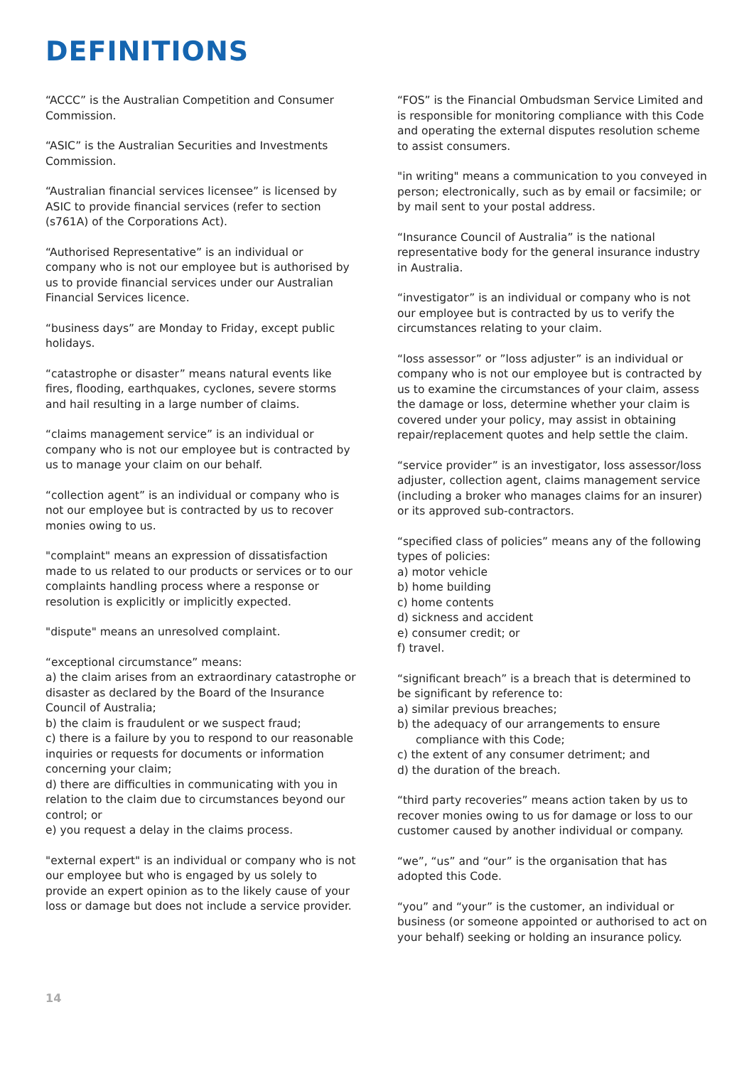DEFINITIONS
“ACCC” is the Australian Competition and Consumer Commission.
“ASIC” is the Australian Securities and Investments Commission.
“Australian financial services licensee” is licensed by ASIC to provide financial services (refer to section (s761A) of the Corporations Act).
“Authorised Representative” is an individual or company who is not our employee but is authorised by us to provide financial services under our Australian Financial Services licence.
“business days” are Monday to Friday, except public holidays.
“catastrophe or disaster” means natural events like fires, flooding, earthquakes, cyclones, severe storms and hail resulting in a large number of claims.
“claims management service” is an individual or company who is not our employee but is contracted by us to manage your claim on our behalf.
“collection agent” is an individual or company who is not our employee but is contracted by us to recover monies owing to us.
"complaint" means an expression of dissatisfaction made to us related to our products or services or to our complaints handling process where a response or resolution is explicitly or implicitly expected.
"dispute" means an unresolved complaint.
“exceptional circumstance” means:
a) the claim arises from an extraordinary catastrophe or disaster as declared by the Board of the Insurance Council of Australia;
b) the claim is fraudulent or we suspect fraud;
c) there is a failure by you to respond to our reasonable inquiries or requests for documents or information concerning your claim;
d) there are difficulties in communicating with you in relation to the claim due to circumstances beyond our control; or
e) you request a delay in the claims process.
"external expert" is an individual or company who is not our employee but who is engaged by us solely to provide an expert opinion as to the likely cause of your loss or damage but does not include a service provider.
“FOS” is the Financial Ombudsman Service Limited and is responsible for monitoring compliance with this Code and operating the external disputes resolution scheme to assist consumers.
"in writing" means a communication to you conveyed in person; electronically, such as by email or facsimile; or by mail sent to your postal address.
“Insurance Council of Australia” is the national representative body for the general insurance industry in Australia.
“investigator” is an individual or company who is not our employee but is contracted by us to verify the circumstances relating to your claim.
“loss assessor” or ”loss adjuster” is an individual or company who is not our employee but is contracted by us to examine the circumstances of your claim, assess the damage or loss, determine whether your claim is covered under your policy, may assist in obtaining repair/replacement quotes and help settle the claim.
“service provider” is an investigator, loss assessor/loss adjuster, collection agent, claims management service (including a broker who manages claims for an insurer) or its approved sub-contractors.
“specified class of policies” means any of the following types of policies:
a) motor vehicle
b) home building
c) home contents
d) sickness and accident
e) consumer credit; or
f) travel.
“significant breach” is a breach that is determined to be significant by reference to:
a) similar previous breaches;
b) the adequacy of our arrangements to ensure compliance with this Code;
c) the extent of any consumer detriment; and
d) the duration of the breach.
“third party recoveries” means action taken by us to recover monies owing to us for damage or loss to our customer caused by another individual or company.
“we”, “us” and “our” is the organisation that has adopted this Code.
“you” and “your” is the customer, an individual or business (or someone appointed or authorised to act on your behalf) seeking or holding an insurance policy.
14